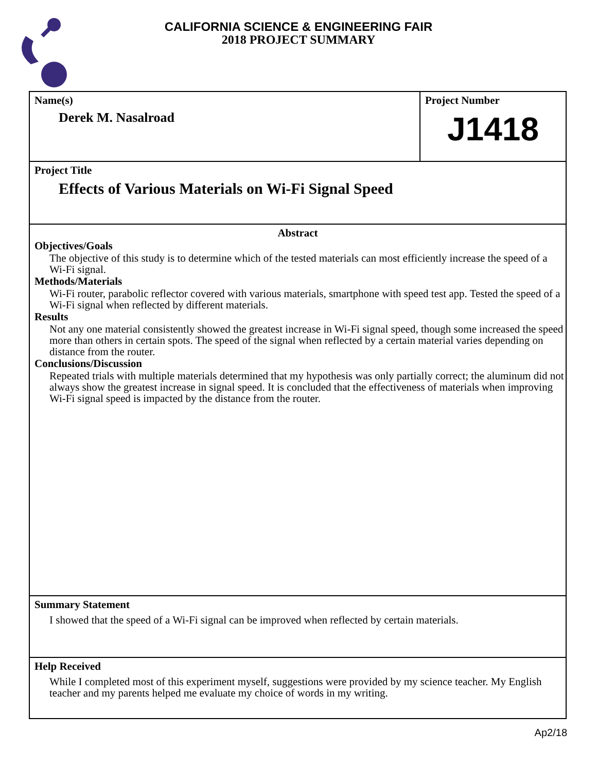CALIFORNIA SCIENCE & ENGINEERING FAIR
2018 PROJECT SUMMARY
Name(s)
Derek M. Nasalroad
Project Number
J1418
Project Title
Effects of Various Materials on Wi-Fi Signal Speed
Abstract
Objectives/Goals
The objective of this study is to determine which of the tested materials can most efficiently increase the speed of a Wi-Fi signal.
Methods/Materials
Wi-Fi router, parabolic reflector covered with various materials, smartphone with speed test app. Tested the speed of a Wi-Fi signal when reflected by different materials.
Results
Not any one material consistently showed the greatest increase in Wi-Fi signal speed, though some increased the speed more than others in certain spots. The speed of the signal when reflected by a certain material varies depending on distance from the router.
Conclusions/Discussion
Repeated trials with multiple materials determined that my hypothesis was only partially correct; the aluminum did not always show the greatest increase in signal speed. It is concluded that the effectiveness of materials when improving Wi-Fi signal speed is impacted by the distance from the router.
Summary Statement
I showed that the speed of a Wi-Fi signal can be improved when reflected by certain materials.
Help Received
While I completed most of this experiment myself, suggestions were provided by my science teacher. My English teacher and my parents helped me evaluate my choice of words in my writing.
Ap2/18